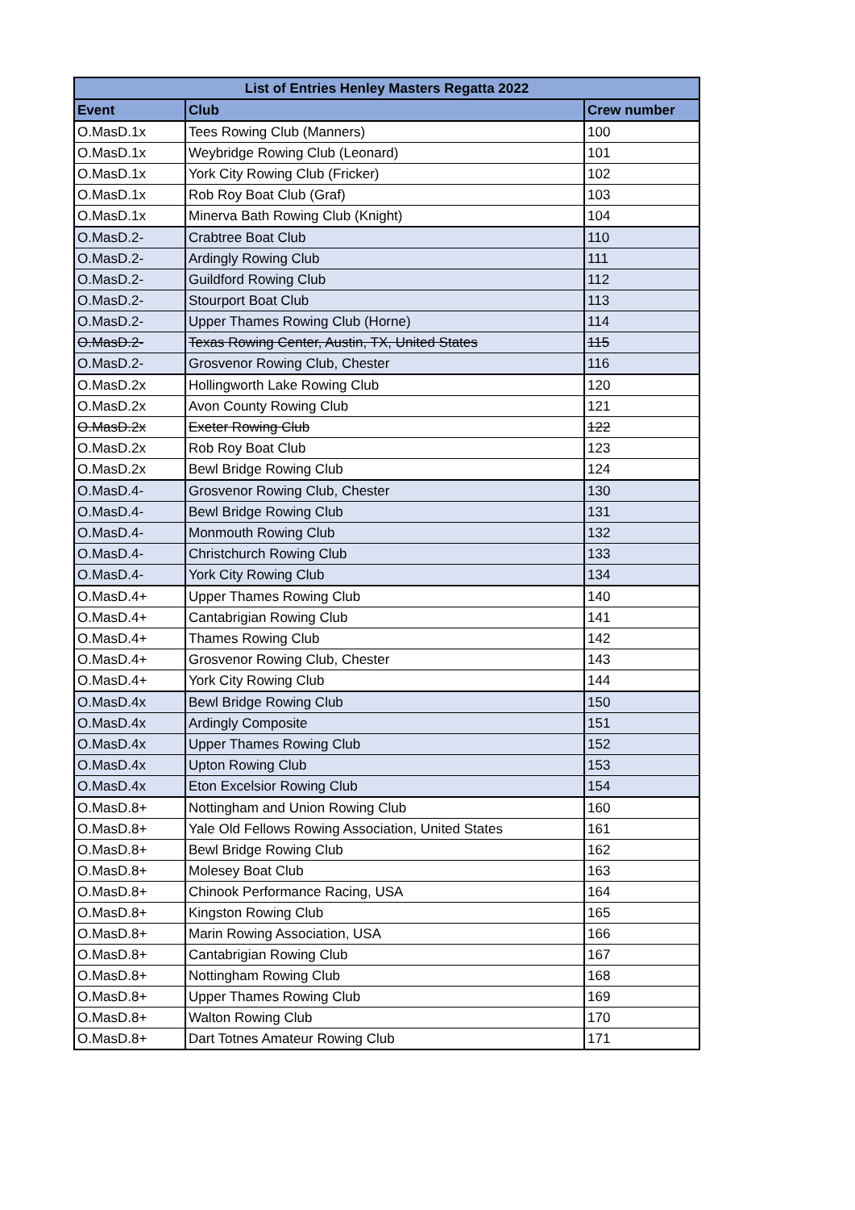| List of Entries Henley Masters Regatta 2022 | | |
| --- | --- | --- |
| Event | Club | Crew number |
| O.MasD.1x | Tees Rowing Club (Manners) | 100 |
| O.MasD.1x | Weybridge Rowing Club (Leonard) | 101 |
| O.MasD.1x | York City Rowing Club (Fricker) | 102 |
| O.MasD.1x | Rob Roy Boat Club (Graf) | 103 |
| O.MasD.1x | Minerva Bath Rowing Club (Knight) | 104 |
| O.MasD.2- | Crabtree Boat Club | 110 |
| O.MasD.2- | Ardingly Rowing Club | 111 |
| O.MasD.2- | Guildford Rowing Club | 112 |
| O.MasD.2- | Stourport Boat Club | 113 |
| O.MasD.2- | Upper Thames Rowing Club (Horne) | 114 |
| O.MasD.2- | Texas Rowing Center, Austin, TX, United States | 115 |
| O.MasD.2- | Grosvenor Rowing Club, Chester | 116 |
| O.MasD.2x | Hollingworth Lake Rowing Club | 120 |
| O.MasD.2x | Avon County Rowing Club | 121 |
| O.MasD.2x | Exeter Rowing Club | 122 |
| O.MasD.2x | Rob Roy Boat Club | 123 |
| O.MasD.2x | Bewl Bridge Rowing Club | 124 |
| O.MasD.4- | Grosvenor Rowing Club, Chester | 130 |
| O.MasD.4- | Bewl Bridge Rowing Club | 131 |
| O.MasD.4- | Monmouth Rowing Club | 132 |
| O.MasD.4- | Christchurch Rowing Club | 133 |
| O.MasD.4- | York City Rowing Club | 134 |
| O.MasD.4+ | Upper Thames Rowing Club | 140 |
| O.MasD.4+ | Cantabrigian Rowing Club | 141 |
| O.MasD.4+ | Thames Rowing Club | 142 |
| O.MasD.4+ | Grosvenor Rowing Club, Chester | 143 |
| O.MasD.4+ | York City Rowing Club | 144 |
| O.MasD.4x | Bewl Bridge Rowing Club | 150 |
| O.MasD.4x | Ardingly Composite | 151 |
| O.MasD.4x | Upper Thames Rowing Club | 152 |
| O.MasD.4x | Upton Rowing Club | 153 |
| O.MasD.4x | Eton Excelsior Rowing Club | 154 |
| O.MasD.8+ | Nottingham and Union Rowing Club | 160 |
| O.MasD.8+ | Yale Old Fellows Rowing Association, United States | 161 |
| O.MasD.8+ | Bewl Bridge Rowing Club | 162 |
| O.MasD.8+ | Molesey Boat Club | 163 |
| O.MasD.8+ | Chinook Performance Racing, USA | 164 |
| O.MasD.8+ | Kingston Rowing Club | 165 |
| O.MasD.8+ | Marin Rowing Association, USA | 166 |
| O.MasD.8+ | Cantabrigian Rowing Club | 167 |
| O.MasD.8+ | Nottingham Rowing Club | 168 |
| O.MasD.8+ | Upper Thames Rowing Club | 169 |
| O.MasD.8+ | Walton Rowing Club | 170 |
| O.MasD.8+ | Dart Totnes Amateur Rowing Club | 171 |